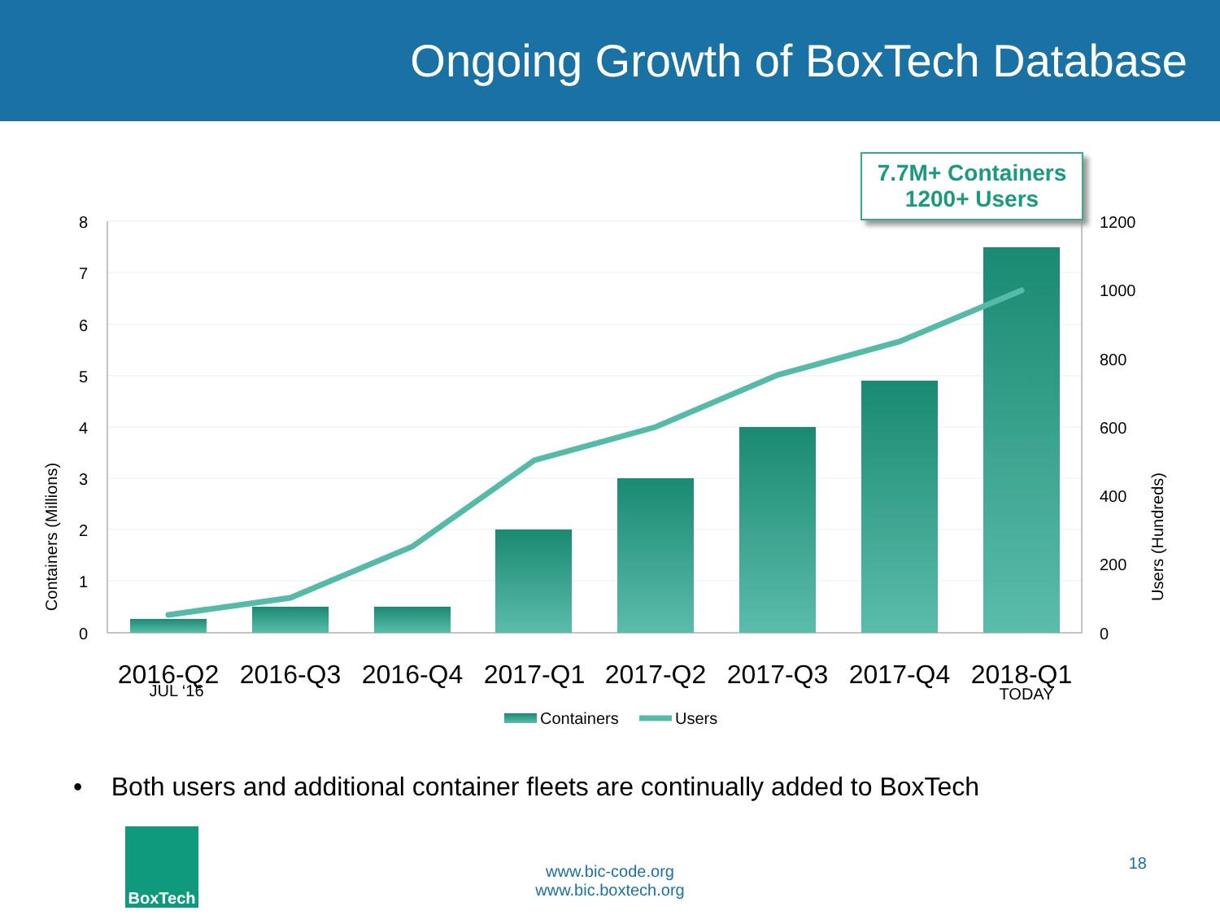Ongoing Growth of BoxTech Database
7.7M+ Containers
1200+ Users
8
7
6
5
4
3
2
1
0
1200
1000
800
600
400
200
0
Containers (Millions)
Users (Hundreds)
2016-Q2
2016-Q3
2016-Q4
2017-Q1
2017-Q2
2017-Q3
2017-Q4
2018-Q1
JUL ‘16
TODAY
Containers
Users
• Both users and additional container fleets are continually added to BoxTech
BoxTech
www.bic-code.org
www.bic.boxtech.org
18